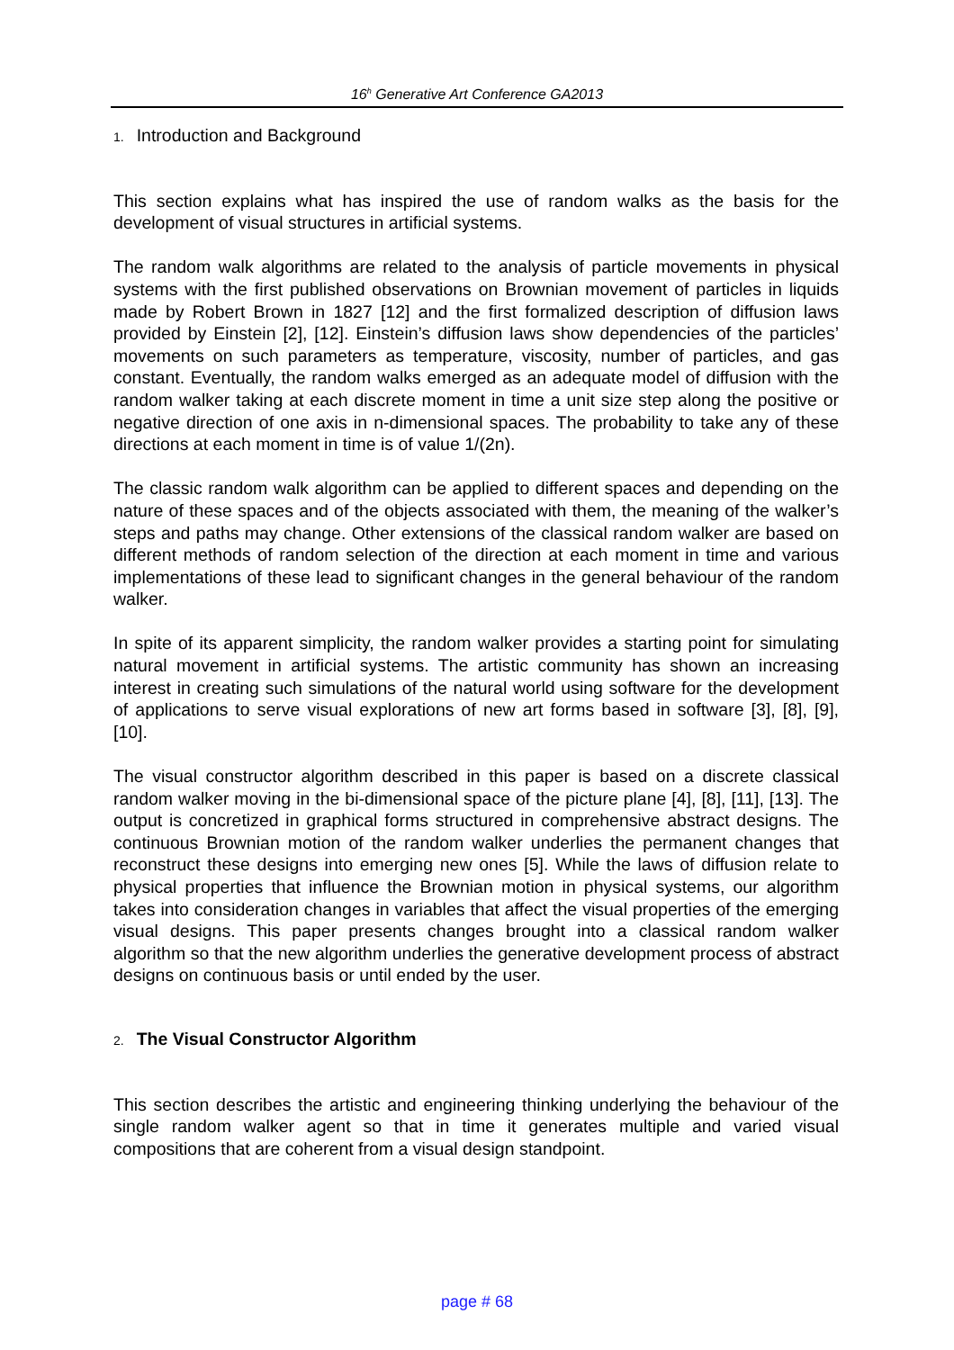16<sup>h</sup> Generative Art Conference GA2013
1. Introduction and Background
This section explains what has inspired the use of random walks as the basis for the development of visual structures in artificial systems.
The random walk algorithms are related to the analysis of particle movements in physical systems with the first published observations on Brownian movement of particles in liquids made by Robert Brown in 1827 [12] and the first formalized description of diffusion laws provided by Einstein [2], [12]. Einstein’s diffusion laws show dependencies of the particles’ movements on such parameters as temperature, viscosity, number of particles, and gas constant. Eventually, the random walks emerged as an adequate model of diffusion with the random walker taking at each discrete moment in time a unit size step along the positive or negative direction of one axis in n-dimensional spaces. The probability to take any of these directions at each moment in time is of value 1/(2n).
The classic random walk algorithm can be applied to different spaces and depending on the nature of these spaces and of the objects associated with them, the meaning of the walker’s steps and paths may change. Other extensions of the classical random walker are based on different methods of random selection of the direction at each moment in time and various implementations of these lead to significant changes in the general behaviour of the random walker.
In spite of its apparent simplicity, the random walker provides a starting point for simulating natural movement in artificial systems. The artistic community has shown an increasing interest in creating such simulations of the natural world using software for the development of applications to serve visual explorations of new art forms based in software [3], [8], [9], [10].
The visual constructor algorithm described in this paper is based on a discrete classical random walker moving in the bi-dimensional space of the picture plane [4], [8], [11], [13]. The output is concretized in graphical forms structured in comprehensive abstract designs. The continuous Brownian motion of the random walker underlies the permanent changes that reconstruct these designs into emerging new ones [5]. While the laws of diffusion relate to physical properties that influence the Brownian motion in physical systems, our algorithm takes into consideration changes in variables that affect the visual properties of the emerging visual designs. This paper presents changes brought into a classical random walker algorithm so that the new algorithm underlies the generative development process of abstract designs on continuous basis or until ended by the user.
2. The Visual Constructor Algorithm
This section describes the artistic and engineering thinking underlying the behaviour of the single random walker agent so that in time it generates multiple and varied visual compositions that are coherent from a visual design standpoint.
page # 68